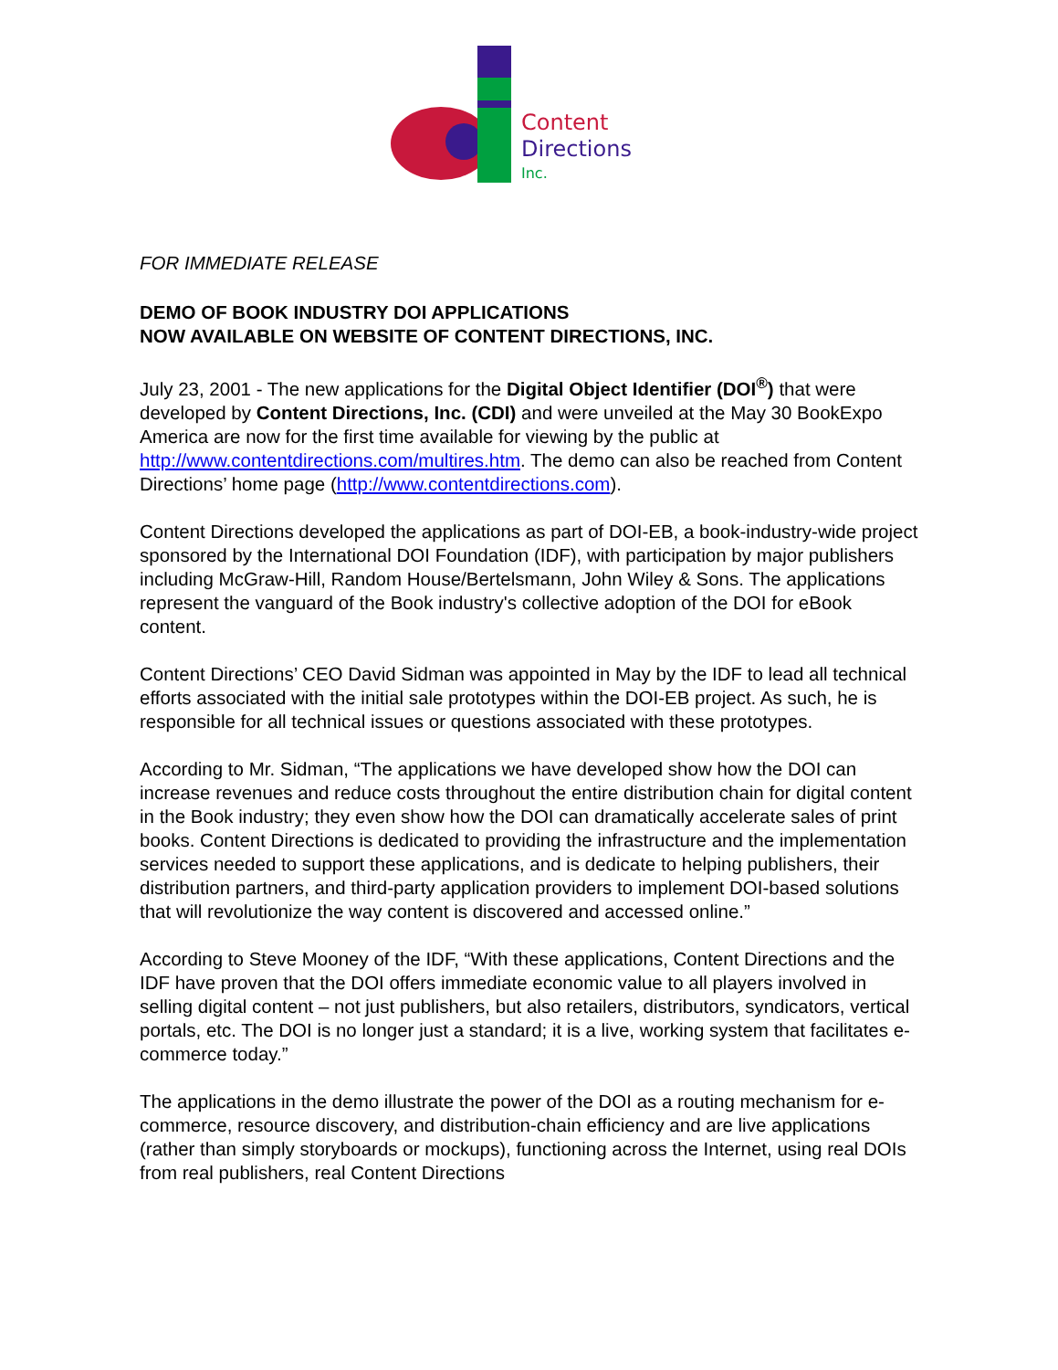Content
Directions
Inc.
FOR IMMEDIATE RELEASE
DEMO OF BOOK INDUSTRY DOI APPLICATIONS
NOW AVAILABLE ON WEBSITE OF CONTENT DIRECTIONS, INC.
July 23, 2001 - The new applications for the Digital Object Identifier (DOI<sup>®</sup>) that were developed by Content Directions, Inc. (CDI) and were unveiled at the May 30 BookExpo America are now for the first time available for viewing by the public at http://www.contentdirections.com/multires.htm. The demo can also be reached from Content Directions’ home page (http://www.contentdirections.com).
Content Directions developed the applications as part of DOI-EB, a book-industry-wide project sponsored by the International DOI Foundation (IDF), with participation by major publishers including McGraw-Hill, Random House/Bertelsmann, John Wiley & Sons. The applications represent the vanguard of the Book industry's collective adoption of the DOI for eBook content.
Content Directions’ CEO David Sidman was appointed in May by the IDF to lead all technical efforts associated with the initial sale prototypes within the DOI-EB project. As such, he is responsible for all technical issues or questions associated with these prototypes.
According to Mr. Sidman, “The applications we have developed show how the DOI can increase revenues and reduce costs throughout the entire distribution chain for digital content in the Book industry; they even show how the DOI can dramatically accelerate sales of print books. Content Directions is dedicated to providing the infrastructure and the implementation services needed to support these applications, and is dedicate to helping publishers, their distribution partners, and third-party application providers to implement DOI-based solutions that will revolutionize the way content is discovered and accessed online.”
According to Steve Mooney of the IDF, “With these applications, Content Directions and the IDF have proven that the DOI offers immediate economic value to all players involved in selling digital content – not just publishers, but also retailers, distributors, syndicators, vertical portals, etc. The DOI is no longer just a standard; it is a live, working system that facilitates e-commerce today.”
The applications in the demo illustrate the power of the DOI as a routing mechanism for e-commerce, resource discovery, and distribution-chain efficiency and are live applications (rather than simply storyboards or mockups), functioning across the Internet, using real DOIs from real publishers, real Content Directions